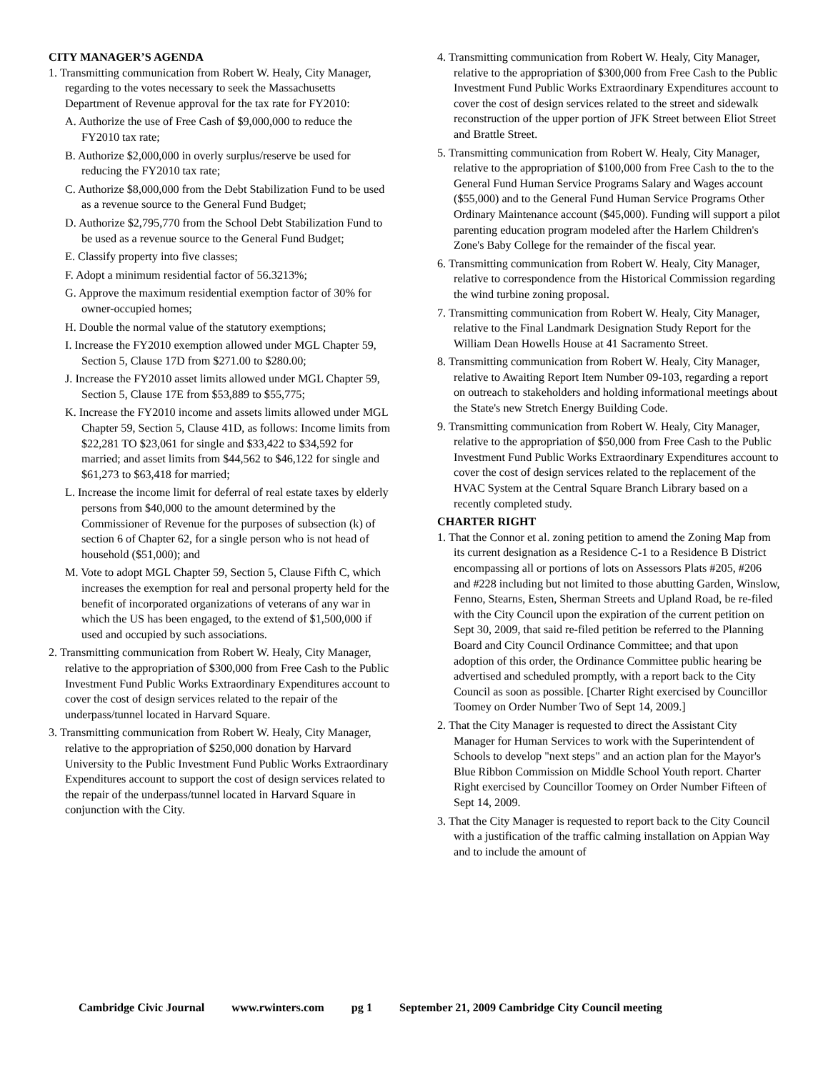CITY MANAGER’S AGENDA
1. Transmitting communication from Robert W. Healy, City Manager, regarding to the votes necessary to seek the Massachusetts Department of Revenue approval for the tax rate for FY2010:
A. Authorize the use of Free Cash of $9,000,000 to reduce the FY2010 tax rate;
B. Authorize $2,000,000 in overly surplus/reserve be used for reducing the FY2010 tax rate;
C. Authorize $8,000,000 from the Debt Stabilization Fund to be used as a revenue source to the General Fund Budget;
D. Authorize $2,795,770 from the School Debt Stabilization Fund to be used as a revenue source to the General Fund Budget;
E. Classify property into five classes;
F. Adopt a minimum residential factor of 56.3213%;
G. Approve the maximum residential exemption factor of 30% for owner-occupied homes;
H. Double the normal value of the statutory exemptions;
I. Increase the FY2010 exemption allowed under MGL Chapter 59, Section 5, Clause 17D from $271.00 to $280.00;
J. Increase the FY2010 asset limits allowed under MGL Chapter 59, Section 5, Clause 17E from $53,889 to $55,775;
K. Increase the FY2010 income and assets limits allowed under MGL Chapter 59, Section 5, Clause 41D, as follows: Income limits from $22,281 TO $23,061 for single and $33,422 to $34,592 for married; and asset limits from $44,562 to $46,122 for single and $61,273 to $63,418 for married;
L. Increase the income limit for deferral of real estate taxes by elderly persons from $40,000 to the amount determined by the Commissioner of Revenue for the purposes of subsection (k) of section 6 of Chapter 62, for a single person who is not head of household ($51,000); and
M. Vote to adopt MGL Chapter 59, Section 5, Clause Fifth C, which increases the exemption for real and personal property held for the benefit of incorporated organizations of veterans of any war in which the US has been engaged, to the extend of $1,500,000 if used and occupied by such associations.
2. Transmitting communication from Robert W. Healy, City Manager, relative to the appropriation of $300,000 from Free Cash to the Public Investment Fund Public Works Extraordinary Expenditures account to cover the cost of design services related to the repair of the underpass/tunnel located in Harvard Square.
3. Transmitting communication from Robert W. Healy, City Manager, relative to the appropriation of $250,000 donation by Harvard University to the Public Investment Fund Public Works Extraordinary Expenditures account to support the cost of design services related to the repair of the underpass/tunnel located in Harvard Square in conjunction with the City.
4. Transmitting communication from Robert W. Healy, City Manager, relative to the appropriation of $300,000 from Free Cash to the Public Investment Fund Public Works Extraordinary Expenditures account to cover the cost of design services related to the street and sidewalk reconstruction of the upper portion of JFK Street between Eliot Street and Brattle Street.
5. Transmitting communication from Robert W. Healy, City Manager, relative to the appropriation of $100,000 from Free Cash to the to the General Fund Human Service Programs Salary and Wages account ($55,000) and to the General Fund Human Service Programs Other Ordinary Maintenance account ($45,000). Funding will support a pilot parenting education program modeled after the Harlem Children's Zone's Baby College for the remainder of the fiscal year.
6. Transmitting communication from Robert W. Healy, City Manager, relative to correspondence from the Historical Commission regarding the wind turbine zoning proposal.
7. Transmitting communication from Robert W. Healy, City Manager, relative to the Final Landmark Designation Study Report for the William Dean Howells House at 41 Sacramento Street.
8. Transmitting communication from Robert W. Healy, City Manager, relative to Awaiting Report Item Number 09-103, regarding a report on outreach to stakeholders and holding informational meetings about the State's new Stretch Energy Building Code.
9. Transmitting communication from Robert W. Healy, City Manager, relative to the appropriation of $50,000 from Free Cash to the Public Investment Fund Public Works Extraordinary Expenditures account to cover the cost of design services related to the replacement of the HVAC System at the Central Square Branch Library based on a recently completed study.
CHARTER RIGHT
1. That the Connor et al. zoning petition to amend the Zoning Map from its current designation as a Residence C-1 to a Residence B District encompassing all or portions of lots on Assessors Plats #205, #206 and #228 including but not limited to those abutting Garden, Winslow, Fenno, Stearns, Esten, Sherman Streets and Upland Road, be re-filed with the City Council upon the expiration of the current petition on Sept 30, 2009, that said re-filed petition be referred to the Planning Board and City Council Ordinance Committee; and that upon adoption of this order, the Ordinance Committee public hearing be advertised and scheduled promptly, with a report back to the City Council as soon as possible. [Charter Right exercised by Councillor Toomey on Order Number Two of Sept 14, 2009.]
2. That the City Manager is requested to direct the Assistant City Manager for Human Services to work with the Superintendent of Schools to develop "next steps" and an action plan for the Mayor's Blue Ribbon Commission on Middle School Youth report. Charter Right exercised by Councillor Toomey on Order Number Fifteen of Sept 14, 2009.
3. That the City Manager is requested to report back to the City Council with a justification of the traffic calming installation on Appian Way and to include the amount of
Cambridge Civic Journal www.rwinters.com pg 1 September 21, 2009 Cambridge City Council meeting